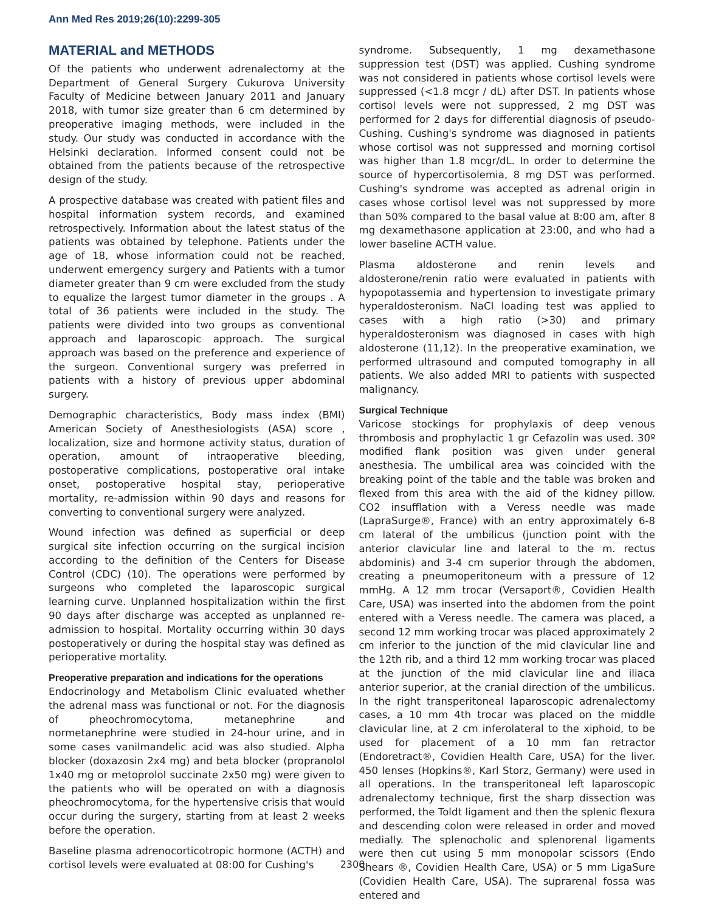Ann Med Res 2019;26(10):2299-305
MATERIAL and METHODS
Of the patients who underwent adrenalectomy at the Department of General Surgery Cukurova University Faculty of Medicine between January 2011 and January 2018, with tumor size greater than 6 cm determined by preoperative imaging methods, were included in the study. Our study was conducted in accordance with the Helsinki declaration. Informed consent could not be obtained from the patients because of the retrospective design of the study.
A prospective database was created with patient files and hospital information system records, and examined retrospectively. Information about the latest status of the patients was obtained by telephone. Patients under the age of 18, whose information could not be reached, underwent emergency surgery and Patients with a tumor diameter greater than 9 cm were excluded from the study to equalize the largest tumor diameter in the groups . A total of 36 patients were included in the study. The patients were divided into two groups as conventional approach and laparoscopic approach. The surgical approach was based on the preference and experience of the surgeon. Conventional surgery was preferred in patients with a history of previous upper abdominal surgery.
Demographic characteristics, Body mass index (BMI) American Society of Anesthesiologists (ASA) score , localization, size and hormone activity status, duration of operation, amount of intraoperative bleeding, postoperative complications, postoperative oral intake onset, postoperative hospital stay, perioperative mortality, re-admission within 90 days and reasons for converting to conventional surgery were analyzed.
Wound infection was defined as superficial or deep surgical site infection occurring on the surgical incision according to the definition of the Centers for Disease Control (CDC) (10). The operations were performed by surgeons who completed the laparoscopic surgical learning curve. Unplanned hospitalization within the first 90 days after discharge was accepted as unplanned re-admission to hospital. Mortality occurring within 30 days postoperatively or during the hospital stay was defined as perioperative mortality.
Preoperative preparation and indications for the operations
Endocrinology and Metabolism Clinic evaluated whether the adrenal mass was functional or not. For the diagnosis of pheochromocytoma, metanephrine and normetanephrine were studied in 24-hour urine, and in some cases vanilmandelic acid was also studied. Alpha blocker (doxazosin 2x4 mg) and beta blocker (propranolol 1x40 mg or metoprolol succinate 2x50 mg) were given to the patients who will be operated on with a diagnosis pheochromocytoma, for the hypertensive crisis that would occur during the surgery, starting from at least 2 weeks before the operation.
Baseline plasma adrenocorticotropic hormone (ACTH) and cortisol levels were evaluated at 08:00 for Cushing's
syndrome. Subsequently, 1 mg dexamethasone suppression test (DST) was applied. Cushing syndrome was not considered in patients whose cortisol levels were suppressed (<1.8 mcgr / dL) after DST. In patients whose cortisol levels were not suppressed, 2 mg DST was performed for 2 days for differential diagnosis of pseudo-Cushing. Cushing's syndrome was diagnosed in patients whose cortisol was not suppressed and morning cortisol was higher than 1.8 mcgr/dL. In order to determine the source of hypercortisolemia, 8 mg DST was performed. Cushing's syndrome was accepted as adrenal origin in cases whose cortisol level was not suppressed by more than 50% compared to the basal value at 8:00 am, after 8 mg dexamethasone application at 23:00, and who had a lower baseline ACTH value.
Plasma aldosterone and renin levels and aldosterone/renin ratio were evaluated in patients with hypopotassemia and hypertension to investigate primary hyperaldosteronism. NaCl loading test was applied to cases with a high ratio (>30) and primary hyperaldosteronism was diagnosed in cases with high aldosterone (11,12). In the preoperative examination, we performed ultrasound and computed tomography in all patients. We also added MRI to patients with suspected malignancy.
Surgical Technique
Varicose stockings for prophylaxis of deep venous thrombosis and prophylactic 1 gr Cefazolin was used. 30º modified flank position was given under general anesthesia. The umbilical area was coincided with the breaking point of the table and the table was broken and flexed from this area with the aid of the kidney pillow. CO2 insufflation with a Veress needle was made (LapraSurge®, France) with an entry approximately 6-8 cm lateral of the umbilicus (junction point with the anterior clavicular line and lateral to the m. rectus abdominis) and 3-4 cm superior through the abdomen, creating a pneumoperitoneum with a pressure of 12 mmHg. A 12 mm trocar (Versaport®, Covidien Health Care, USA) was inserted into the abdomen from the point entered with a Veress needle. The camera was placed, a second 12 mm working trocar was placed approximately 2 cm inferior to the junction of the mid clavicular line and the 12th rib, and a third 12 mm working trocar was placed at the junction of the mid clavicular line and iliaca anterior superior, at the cranial direction of the umbilicus. In the right transperitoneal laparoscopic adrenalectomy cases, a 10 mm 4th trocar was placed on the middle clavicular line, at 2 cm inferolateral to the xiphoid, to be used for placement of a 10 mm fan retractor (Endoretract®, Covidien Health Care, USA) for the liver. 450 lenses (Hopkins®, Karl Storz, Germany) were used in all operations. In the transperitoneal left laparoscopic adrenalectomy technique, first the sharp dissection was performed, the Toldt ligament and then the splenic flexura and descending colon were released in order and moved medially. The splenocholic and splenorenal ligaments were then cut using 5 mm monopolar scissors (Endo Shears ®, Covidien Health Care, USA) or 5 mm LigaSure (Covidien Health Care, USA). The suprarenal fossa was entered and
2300